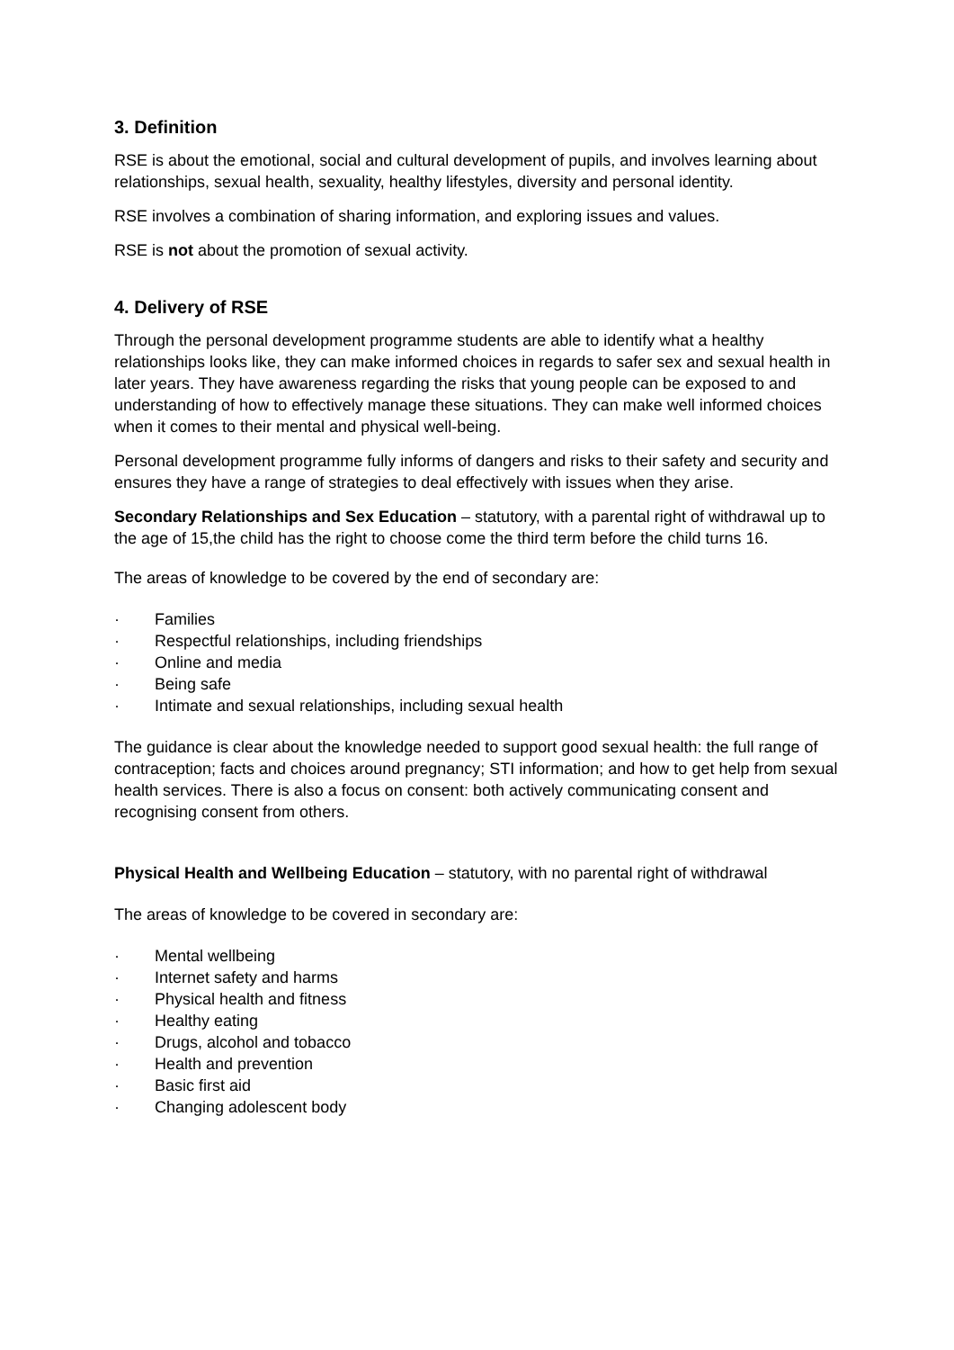3. Definition
RSE is about the emotional, social and cultural development of pupils, and involves learning about relationships, sexual health, sexuality, healthy lifestyles, diversity and personal identity.
RSE involves a combination of sharing information, and exploring issues and values.
RSE is not about the promotion of sexual activity.
4. Delivery of RSE
Through the personal development programme students are able to identify what a healthy relationships looks like, they can make informed choices in regards to safer sex and sexual health in later years. They have awareness regarding the risks that young people can be exposed to and understanding of how to effectively manage these situations. They can make well informed choices when it comes to their mental and physical well-being.
Personal development programme fully informs of dangers and risks to their safety and security and ensures they have a range of strategies to deal effectively with issues when they arise.
Secondary Relationships and Sex Education – statutory, with a parental right of withdrawal up to the age of 15,the child has the right to choose come the third term before the child turns 16.
The areas of knowledge to be covered by the end of secondary are:
· Families
· Respectful relationships, including friendships
· Online and media
· Being safe
· Intimate and sexual relationships, including sexual health
The guidance is clear about the knowledge needed to support good sexual health: the full range of contraception; facts and choices around pregnancy; STI information; and how to get help from sexual health services. There is also a focus on consent: both actively communicating consent and recognising consent from others.
Physical Health and Wellbeing Education – statutory, with no parental right of withdrawal
The areas of knowledge to be covered in secondary are:
· Mental wellbeing
· Internet safety and harms
· Physical health and fitness
· Healthy eating
· Drugs, alcohol and tobacco
· Health and prevention
· Basic first aid
· Changing adolescent body